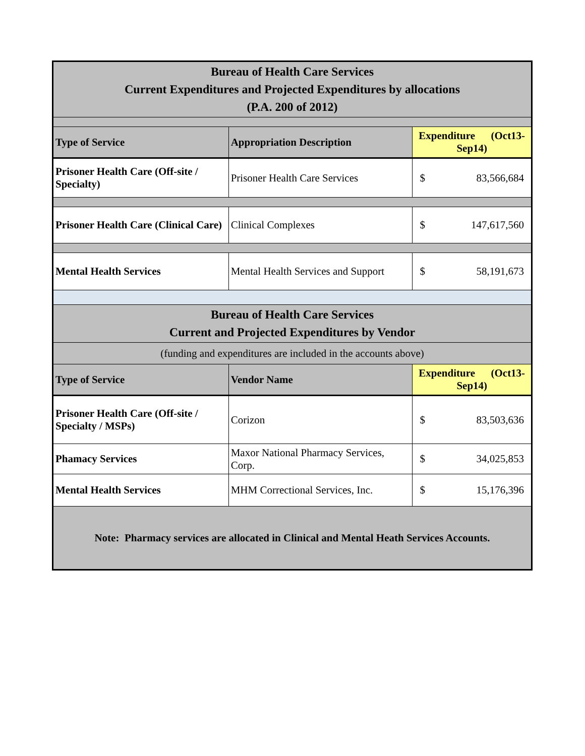| Bureau of Health Care Services Current Expenditures and Projected Expenditures by allocations (P.A. 200 of 2012) | | |
| Type of Service | Appropriation Description | Expenditure (Oct13-Sep14) |
| Prisoner Health Care (Off-site / Specialty) | Prisoner Health Care Services | $ 83,566,684 |
| Prisoner Health Care (Clinical Care) | Clinical Complexes | $ 147,617,560 |
| Mental Health Services | Mental Health Services and Support | $ 58,191,673 |
| Bureau of Health Care Services Current and Projected Expenditures by Vendor | | |
| (funding and expenditures are included in the accounts above) | | |
| Type of Service | Vendor Name | Expenditure (Oct13-Sep14) |
| Prisoner Health Care (Off-site / Specialty / MSPs) | Corizon | $ 83,503,636 |
| Phamacy Services | Maxor National Pharmacy Services, Corp. | $ 34,025,853 |
| Mental Health Services | MHM Correctional Services, Inc. | $ 15,176,396 |
| Note: Pharmacy services are allocated in Clinical and Mental Heath Services Accounts. | | |